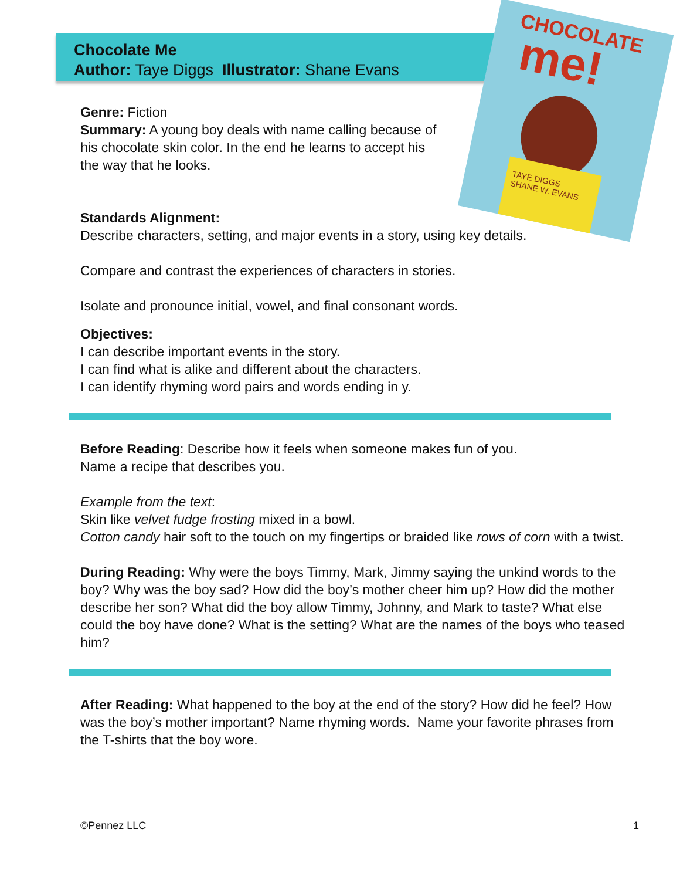CHOCOLATE
me!
TAYE DIGGS
SHANE W. EVANS
Chocolate Me
Author: Taye Diggs Illustrator: Shane Evans
Genre: Fiction
Summary: A young boy deals with name calling because of
his chocolate skin color. In the end he learns to accept his
the way that he looks.
Standards Alignment:
Describe characters, setting, and major events in a story, using key details.
Compare and contrast the experiences of characters in stories.
Isolate and pronounce initial, vowel, and final consonant words.
Objectives:
I can describe important events in the story.
I can find what is alike and different about the characters.
I can identify rhyming word pairs and words ending in y.
Before Reading: Describe how it feels when someone makes fun of you.
Name a recipe that describes you.
Example from the text:
Skin like velvet fudge frosting mixed in a bowl.
Cotton candy hair soft to the touch on my fingertips or braided like rows of corn with a twist.
During Reading: Why were the boys Timmy, Mark, Jimmy saying the unkind words to the boy? Why was the boy sad? How did the boy’s mother cheer him up? How did the mother describe her son? What did the boy allow Timmy, Johnny, and Mark to taste? What else could the boy have done? What is the setting? What are the names of the boys who teased him?
After Reading: What happened to the boy at the end of the story? How did he feel? How was the boy’s mother important? Name rhyming words. Name your favorite phrases from the T-shirts that the boy wore.
©Pennez LLC 1